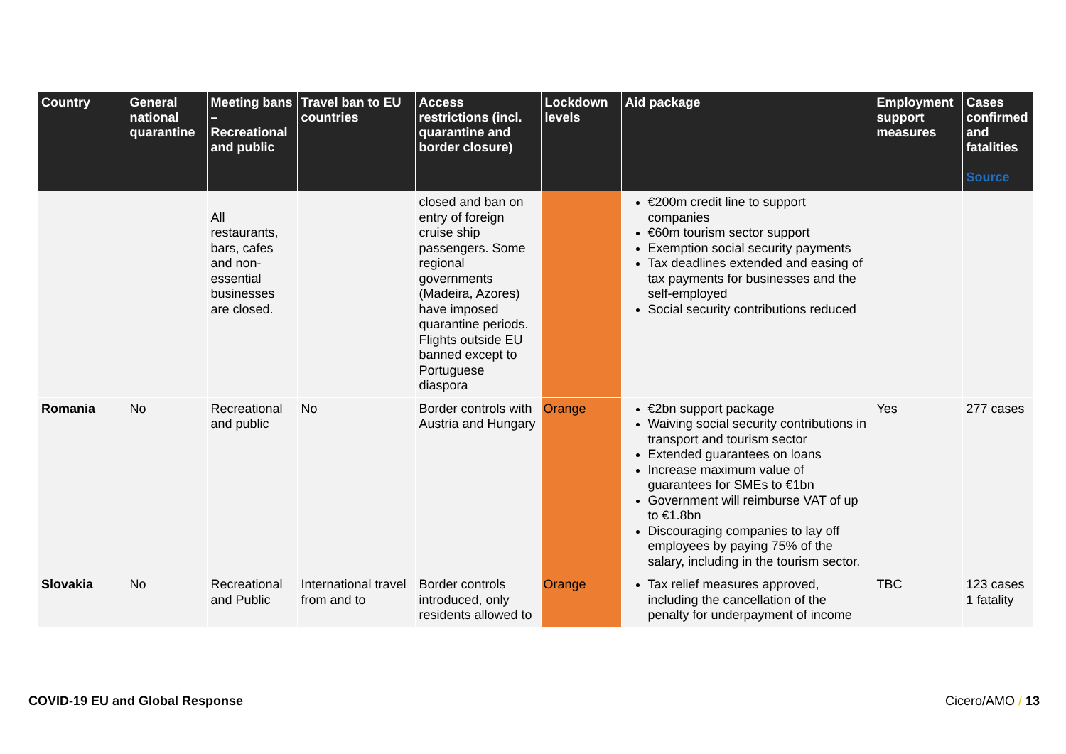| Country | General national quarantine | Meeting bans – Recreational and public | Travel ban to EU countries | Access restrictions (incl. quarantine and border closure) | Lockdown levels | Aid package | Employment support measures | Cases confirmed and fatalities Source |
| --- | --- | --- | --- | --- | --- | --- | --- | --- |
| | | All restaurants, bars, cafes and non-essential businesses are closed. | | closed and ban on entry of foreign cruise ship passengers. Some regional governments (Madeira, Azores) have imposed quarantine periods. Flights outside EU banned except to Portuguese diaspora | | €200m credit line to support companies €60m tourism sector support Exemption social security payments Tax deadlines extended and easing of tax payments for businesses and the self-employed Social security contributions reduced | | |
| Romania | No | Recreational and public | No | Border controls with Austria and Hungary | Orange | €2bn support package Waiving social security contributions in transport and tourism sector Extended guarantees on loans Increase maximum value of guarantees for SMEs to €1bn Government will reimburse VAT of up to €1.8bn Discouraging companies to lay off employees by paying 75% of the salary, including in the tourism sector. | Yes | 277 cases |
| Slovakia | No | Recreational and Public | International travel from and to | Border controls introduced, only residents allowed to | Orange | Tax relief measures approved, including the cancellation of the penalty for underpayment of income | TBC | 123 cases 1 fatality |
COVID-19 EU and Global Response
Cicero/AMO / 13